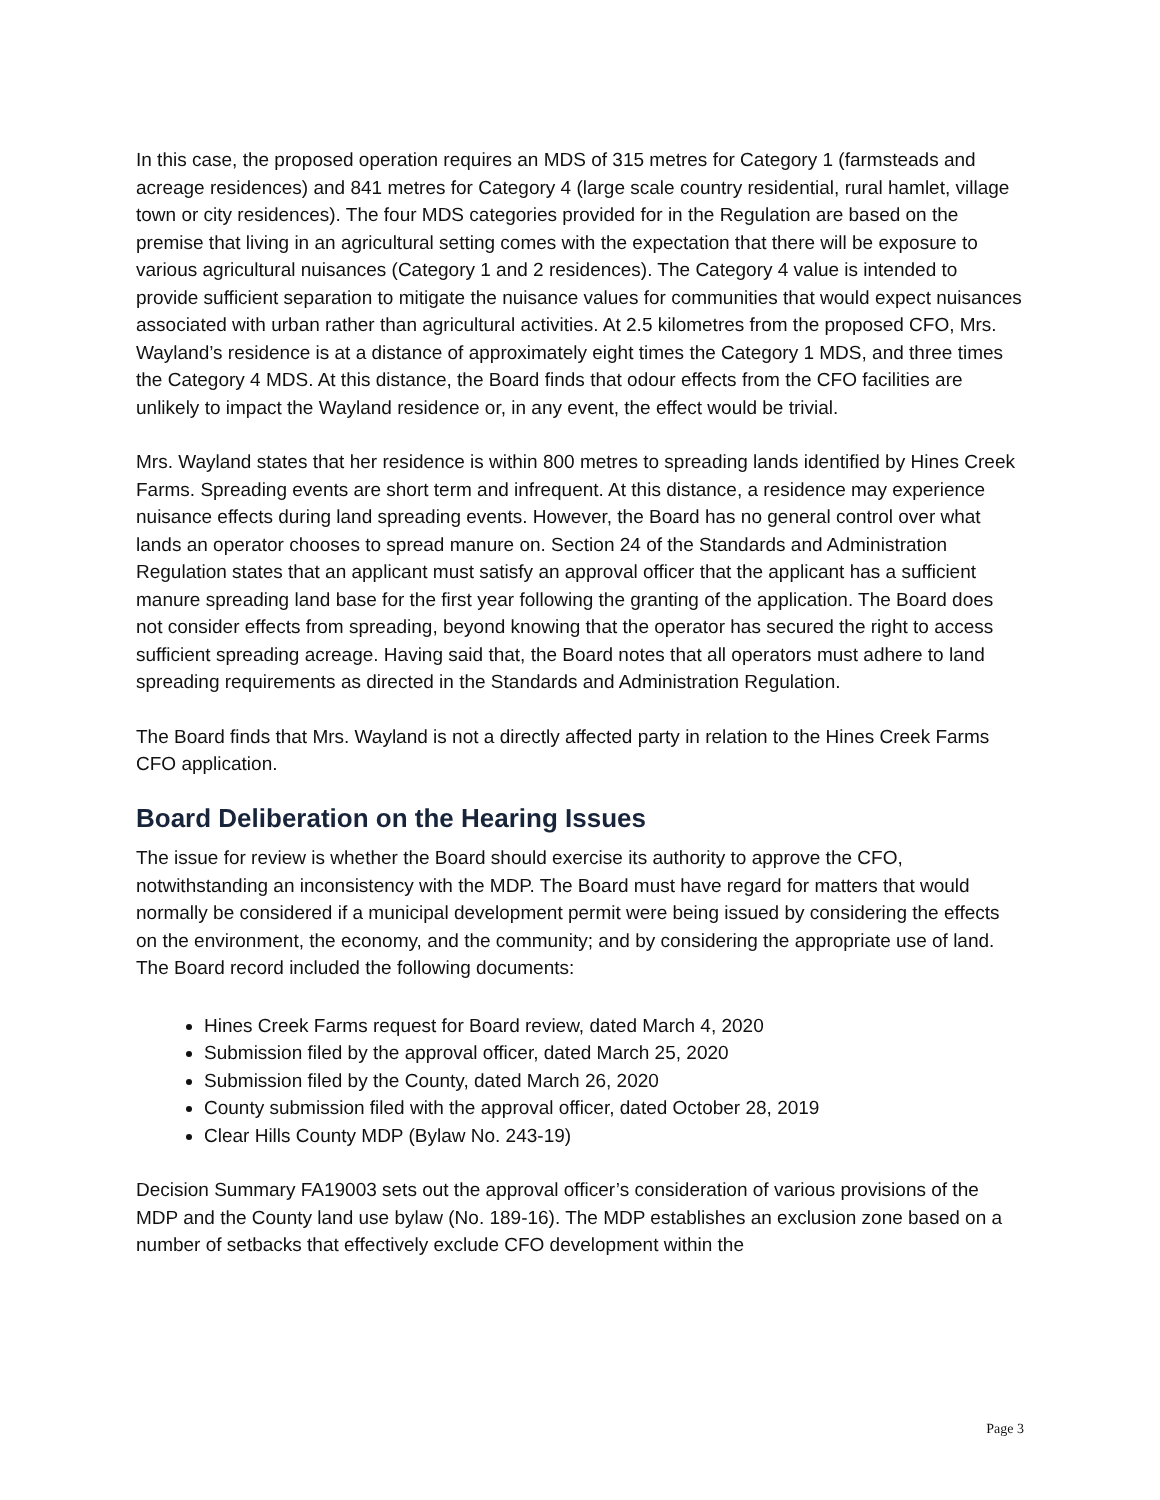In this case, the proposed operation requires an MDS of 315 metres for Category 1 (farmsteads and acreage residences) and 841 metres for Category 4 (large scale country residential, rural hamlet, village town or city residences). The four MDS categories provided for in the Regulation are based on the premise that living in an agricultural setting comes with the expectation that there will be exposure to various agricultural nuisances (Category 1 and 2 residences). The Category 4 value is intended to provide sufficient separation to mitigate the nuisance values for communities that would expect nuisances associated with urban rather than agricultural activities. At 2.5 kilometres from the proposed CFO, Mrs. Wayland’s residence is at a distance of approximately eight times the Category 1 MDS, and three times the Category 4 MDS. At this distance, the Board finds that odour effects from the CFO facilities are unlikely to impact the Wayland residence or, in any event, the effect would be trivial.
Mrs. Wayland states that her residence is within 800 metres to spreading lands identified by Hines Creek Farms. Spreading events are short term and infrequent. At this distance, a residence may experience nuisance effects during land spreading events. However, the Board has no general control over what lands an operator chooses to spread manure on. Section 24 of the Standards and Administration Regulation states that an applicant must satisfy an approval officer that the applicant has a sufficient manure spreading land base for the first year following the granting of the application. The Board does not consider effects from spreading, beyond knowing that the operator has secured the right to access sufficient spreading acreage. Having said that, the Board notes that all operators must adhere to land spreading requirements as directed in the Standards and Administration Regulation.
The Board finds that Mrs. Wayland is not a directly affected party in relation to the Hines Creek Farms CFO application.
Board Deliberation on the Hearing Issues
The issue for review is whether the Board should exercise its authority to approve the CFO, notwithstanding an inconsistency with the MDP. The Board must have regard for matters that would normally be considered if a municipal development permit were being issued by considering the effects on the environment, the economy, and the community; and by considering the appropriate use of land. The Board record included the following documents:
Hines Creek Farms request for Board review, dated March 4, 2020
Submission filed by the approval officer, dated March 25, 2020
Submission filed by the County, dated March 26, 2020
County submission filed with the approval officer, dated October 28, 2019
Clear Hills County MDP (Bylaw No. 243-19)
Decision Summary FA19003 sets out the approval officer’s consideration of various provisions of the MDP and the County land use bylaw (No. 189-16). The MDP establishes an exclusion zone based on a number of setbacks that effectively exclude CFO development within the
Page 3